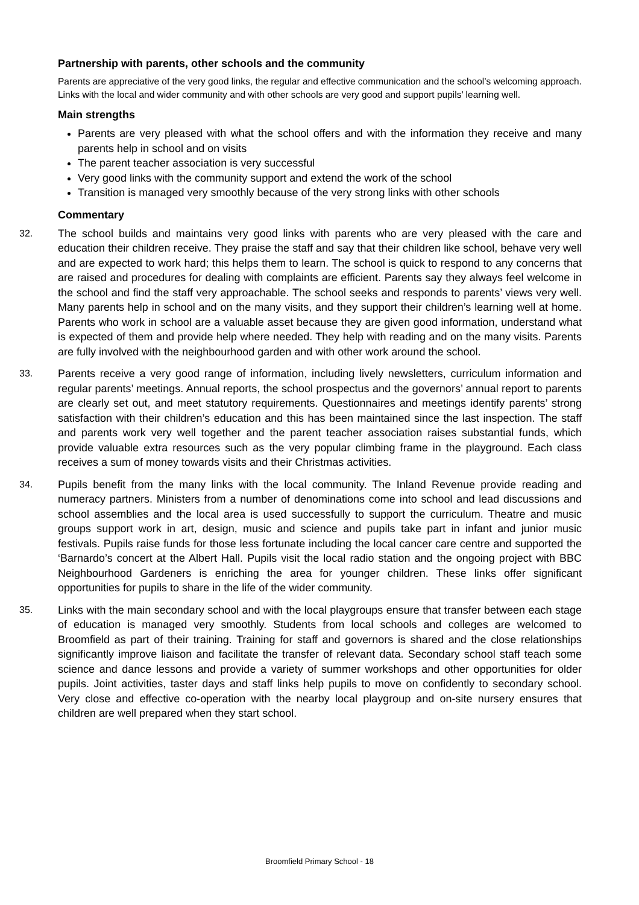Partnership with parents, other schools and the community
Parents are appreciative of the very good links, the regular and effective communication and the school’s welcoming approach. Links with the local and wider community and with other schools are very good and support pupils’ learning well.
Main strengths
Parents are very pleased with what the school offers and with the information they receive and many parents help in school and on visits
The parent teacher association is very successful
Very good links with the community support and extend the work of the school
Transition is managed very smoothly because of the very strong links with other schools
Commentary
32. The school builds and maintains very good links with parents who are very pleased with the care and education their children receive. They praise the staff and say that their children like school, behave very well and are expected to work hard; this helps them to learn. The school is quick to respond to any concerns that are raised and procedures for dealing with complaints are efficient. Parents say they always feel welcome in the school and find the staff very approachable. The school seeks and responds to parents’ views very well. Many parents help in school and on the many visits, and they support their children’s learning well at home. Parents who work in school are a valuable asset because they are given good information, understand what is expected of them and provide help where needed. They help with reading and on the many visits. Parents are fully involved with the neighbourhood garden and with other work around the school.
33. Parents receive a very good range of information, including lively newsletters, curriculum information and regular parents’ meetings. Annual reports, the school prospectus and the governors’ annual report to parents are clearly set out, and meet statutory requirements. Questionnaires and meetings identify parents’ strong satisfaction with their children’s education and this has been maintained since the last inspection. The staff and parents work very well together and the parent teacher association raises substantial funds, which provide valuable extra resources such as the very popular climbing frame in the playground. Each class receives a sum of money towards visits and their Christmas activities.
34. Pupils benefit from the many links with the local community. The Inland Revenue provide reading and numeracy partners. Ministers from a number of denominations come into school and lead discussions and school assemblies and the local area is used successfully to support the curriculum. Theatre and music groups support work in art, design, music and science and pupils take part in infant and junior music festivals. Pupils raise funds for those less fortunate including the local cancer care centre and supported the ‘Barnardo’s concert at the Albert Hall. Pupils visit the local radio station and the ongoing project with BBC Neighbourhood Gardeners is enriching the area for younger children. These links offer significant opportunities for pupils to share in the life of the wider community.
35. Links with the main secondary school and with the local playgroups ensure that transfer between each stage of education is managed very smoothly. Students from local schools and colleges are welcomed to Broomfield as part of their training. Training for staff and governors is shared and the close relationships significantly improve liaison and facilitate the transfer of relevant data. Secondary school staff teach some science and dance lessons and provide a variety of summer workshops and other opportunities for older pupils. Joint activities, taster days and staff links help pupils to move on confidently to secondary school. Very close and effective co-operation with the nearby local playgroup and on-site nursery ensures that children are well prepared when they start school.
Broomfield Primary School - 18